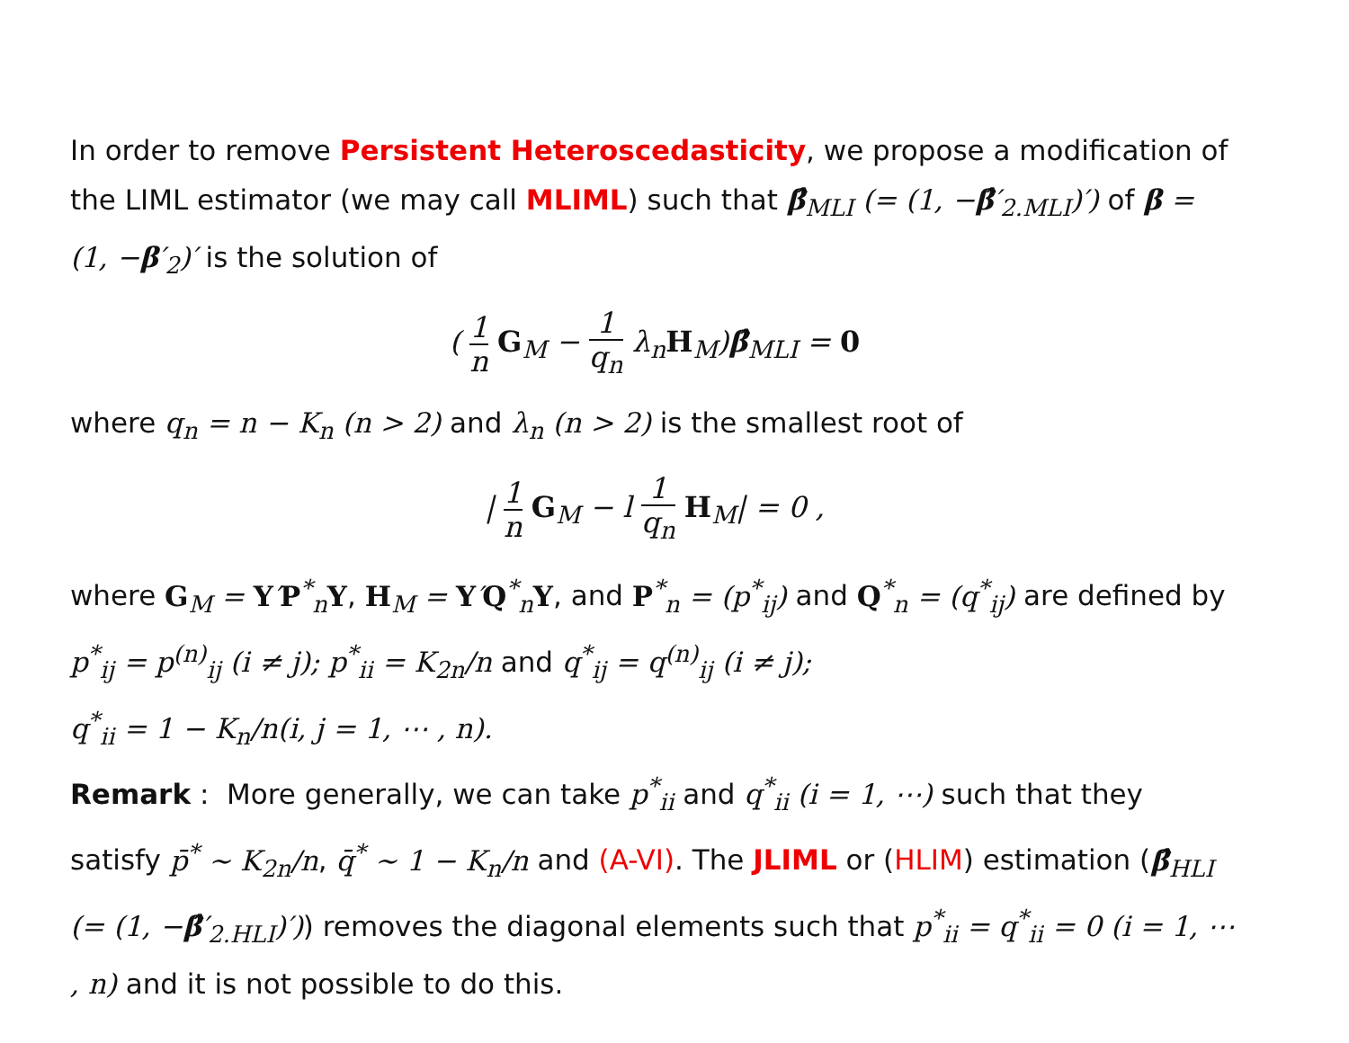In order to remove Persistent Heteroscedasticity, we propose a modification of the LIML estimator (we may call MLIML) such that β̂<sub>MLI</sub> (= (1, −β̂′<sub>2.MLI</sub>)′) of β = (1, −β′<sub>2</sub>)′ is the solution of
( 1 n G<sub>M</sub> − 1 q<sub>n</sub> λ<sub>n</sub>H<sub>M</sub>)β̂<sub>MLI</sub> = 0
where q<sub>n</sub> = n − K<sub>n</sub> (n > 2) and λ<sub>n</sub> (n > 2) is the smallest root of
| 1 n G<sub>M</sub> − l 1 q<sub>n</sub> H<sub>M</sub>| = 0 ,
where G<sub>M</sub> = Y′P<sup>*</sup><sub>n</sub>Y, H<sub>M</sub> = Y′Q<sup>*</sup><sub>n</sub>Y, and P<sup>*</sup><sub>n</sub> = (p<sup>*</sup><sub>ij</sub>) and Q<sup>*</sup><sub>n</sub> = (q<sup>*</sup><sub>ij</sub>) are defined by p<sup>*</sup><sub>ij</sub> = p<sup>(n)</sup><sub>ij</sub> (i ≠ j); p<sup>*</sup><sub>ii</sub> = K<sub>2n</sub>/n and q<sup>*</sup><sub>ij</sub> = q<sup>(n)</sup><sub>ij</sub> (i ≠ j);
q<sup>*</sup><sub>ii</sub> = 1 − K<sub>n</sub>/n(i, j = 1, ⋯ , n).
Remark : More generally, we can take p<sup>*</sup><sub>ii</sub> and q<sup>*</sup><sub>ii</sub> (i = 1, ⋯) such that they satisfy p̄<sup>*</sup> ∼ K<sub>2n</sub>/n, q̄<sup>*</sup> ∼ 1 − K<sub>n</sub>/n and (A-VI). The JLIML or (HLIM) estimation (β̂<sub>HLI</sub> (= (1, −β̂′<sub>2.HLI</sub>)′)) removes the diagonal elements such that p<sup>*</sup><sub>ii</sub> = q<sup>*</sup><sub>ii</sub> = 0 (i = 1, ⋯ , n) and it is not possible to do this.